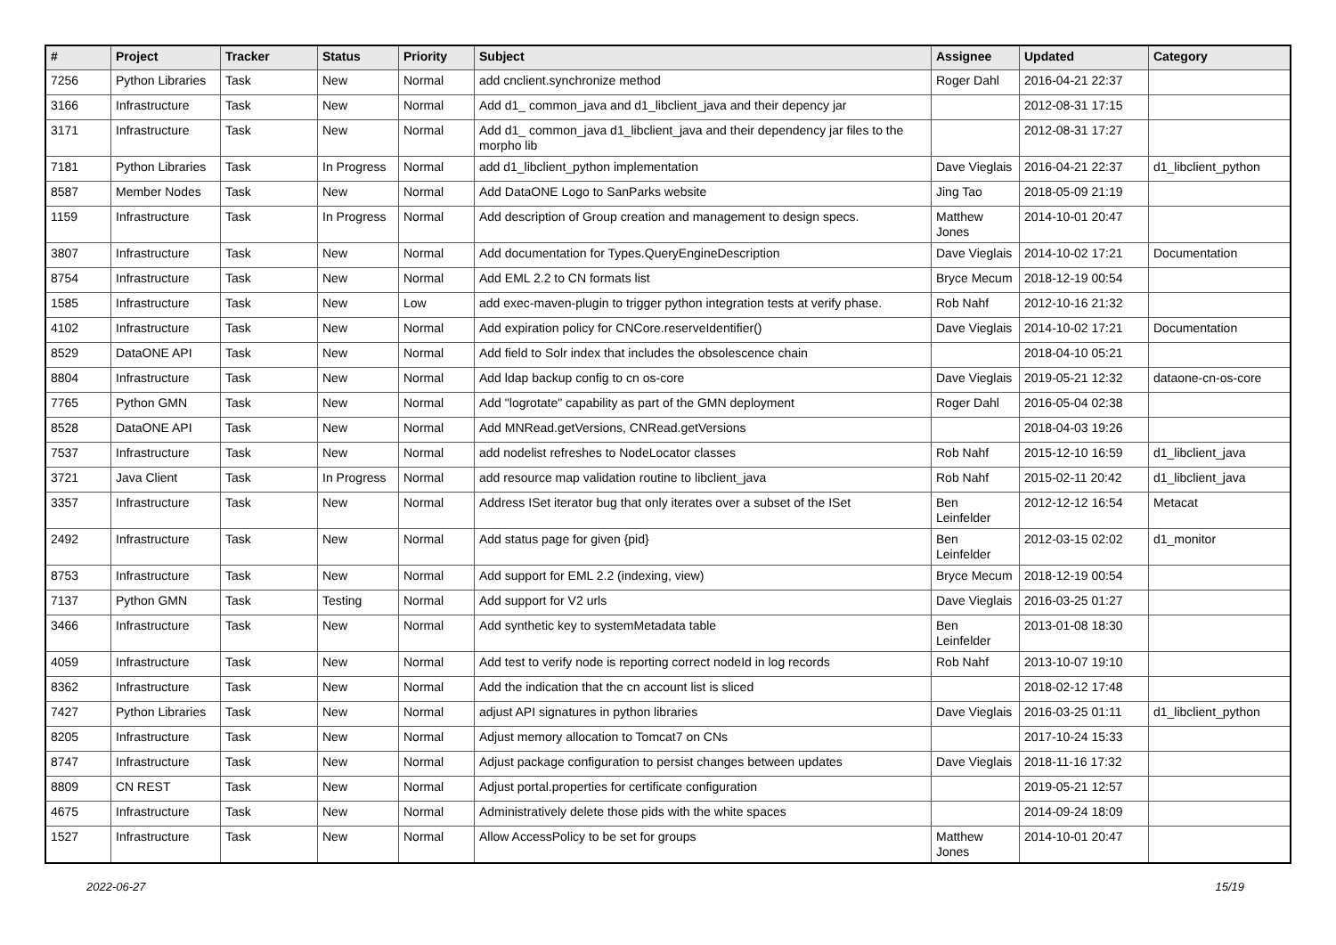| # | Project | Tracker | Status | Priority | Subject | Assignee | Updated | Category |
| --- | --- | --- | --- | --- | --- | --- | --- | --- |
| 7256 | Python Libraries | Task | New | Normal | add cnclient.synchronize method | Roger Dahl | 2016-04-21 22:37 | |
| 3166 | Infrastructure | Task | New | Normal | Add d1_ common_java and d1_libclient_java and their depency jar | | 2012-08-31 17:15 | |
| 3171 | Infrastructure | Task | New | Normal | Add d1_ common_java d1_libclient_java and their dependency jar files to the morpho lib | | 2012-08-31 17:27 | |
| 7181 | Python Libraries | Task | In Progress | Normal | add d1_libclient_python implementation | Dave Vieglais | 2016-04-21 22:37 | d1_libclient_python |
| 8587 | Member Nodes | Task | New | Normal | Add DataONE Logo to SanParks website | Jing Tao | 2018-05-09 21:19 | |
| 1159 | Infrastructure | Task | In Progress | Normal | Add description of Group creation and management to design specs. | Matthew Jones | 2014-10-01 20:47 | |
| 3807 | Infrastructure | Task | New | Normal | Add documentation for Types.QueryEngineDescription | Dave Vieglais | 2014-10-02 17:21 | Documentation |
| 8754 | Infrastructure | Task | New | Normal | Add EML 2.2 to CN formats list | Bryce Mecum | 2018-12-19 00:54 | |
| 1585 | Infrastructure | Task | New | Low | add exec-maven-plugin to trigger python integration tests at verify phase. | Rob Nahf | 2012-10-16 21:32 | |
| 4102 | Infrastructure | Task | New | Normal | Add expiration policy for CNCore.reserveIdentifier() | Dave Vieglais | 2014-10-02 17:21 | Documentation |
| 8529 | DataONE API | Task | New | Normal | Add field to Solr index that includes the obsolescence chain | | 2018-04-10 05:21 | |
| 8804 | Infrastructure | Task | New | Normal | Add ldap backup config to cn os-core | Dave Vieglais | 2019-05-21 12:32 | dataone-cn-os-core |
| 7765 | Python GMN | Task | New | Normal | Add "logrotate" capability as part of the GMN deployment | Roger Dahl | 2016-05-04 02:38 | |
| 8528 | DataONE API | Task | New | Normal | Add MNRead.getVersions, CNRead.getVersions | | 2018-04-03 19:26 | |
| 7537 | Infrastructure | Task | New | Normal | add nodelist refreshes to NodeLocator classes | Rob Nahf | 2015-12-10 16:59 | d1_libclient_java |
| 3721 | Java Client | Task | In Progress | Normal | add resource map validation routine to libclient_java | Rob Nahf | 2015-02-11 20:42 | d1_libclient_java |
| 3357 | Infrastructure | Task | New | Normal | Address ISet iterator bug that only iterates over a subset of the ISet | Ben Leinfelder | 2012-12-12 16:54 | Metacat |
| 2492 | Infrastructure | Task | New | Normal | Add status page for given {pid} | Ben Leinfelder | 2012-03-15 02:02 | d1_monitor |
| 8753 | Infrastructure | Task | New | Normal | Add support for EML 2.2 (indexing, view) | Bryce Mecum | 2018-12-19 00:54 | |
| 7137 | Python GMN | Task | Testing | Normal | Add support for V2 urls | Dave Vieglais | 2016-03-25 01:27 | |
| 3466 | Infrastructure | Task | New | Normal | Add synthetic key to systemMetadata table | Ben Leinfelder | 2013-01-08 18:30 | |
| 4059 | Infrastructure | Task | New | Normal | Add test to verify node is reporting correct nodeId in log records | Rob Nahf | 2013-10-07 19:10 | |
| 8362 | Infrastructure | Task | New | Normal | Add the indication that the cn account list is sliced | | 2018-02-12 17:48 | |
| 7427 | Python Libraries | Task | New | Normal | adjust API signatures in python libraries | Dave Vieglais | 2016-03-25 01:11 | d1_libclient_python |
| 8205 | Infrastructure | Task | New | Normal | Adjust memory allocation to Tomcat7 on CNs | | 2017-10-24 15:33 | |
| 8747 | Infrastructure | Task | New | Normal | Adjust package configuration to persist changes between updates | Dave Vieglais | 2018-11-16 17:32 | |
| 8809 | CN REST | Task | New | Normal | Adjust portal.properties for certificate configuration | | 2019-05-21 12:57 | |
| 4675 | Infrastructure | Task | New | Normal | Administratively delete those pids with the white spaces | | 2014-09-24 18:09 | |
| 1527 | Infrastructure | Task | New | Normal | Allow AccessPolicy to be set for groups | Matthew Jones | 2014-10-01 20:47 | |
2022-06-27 15/19